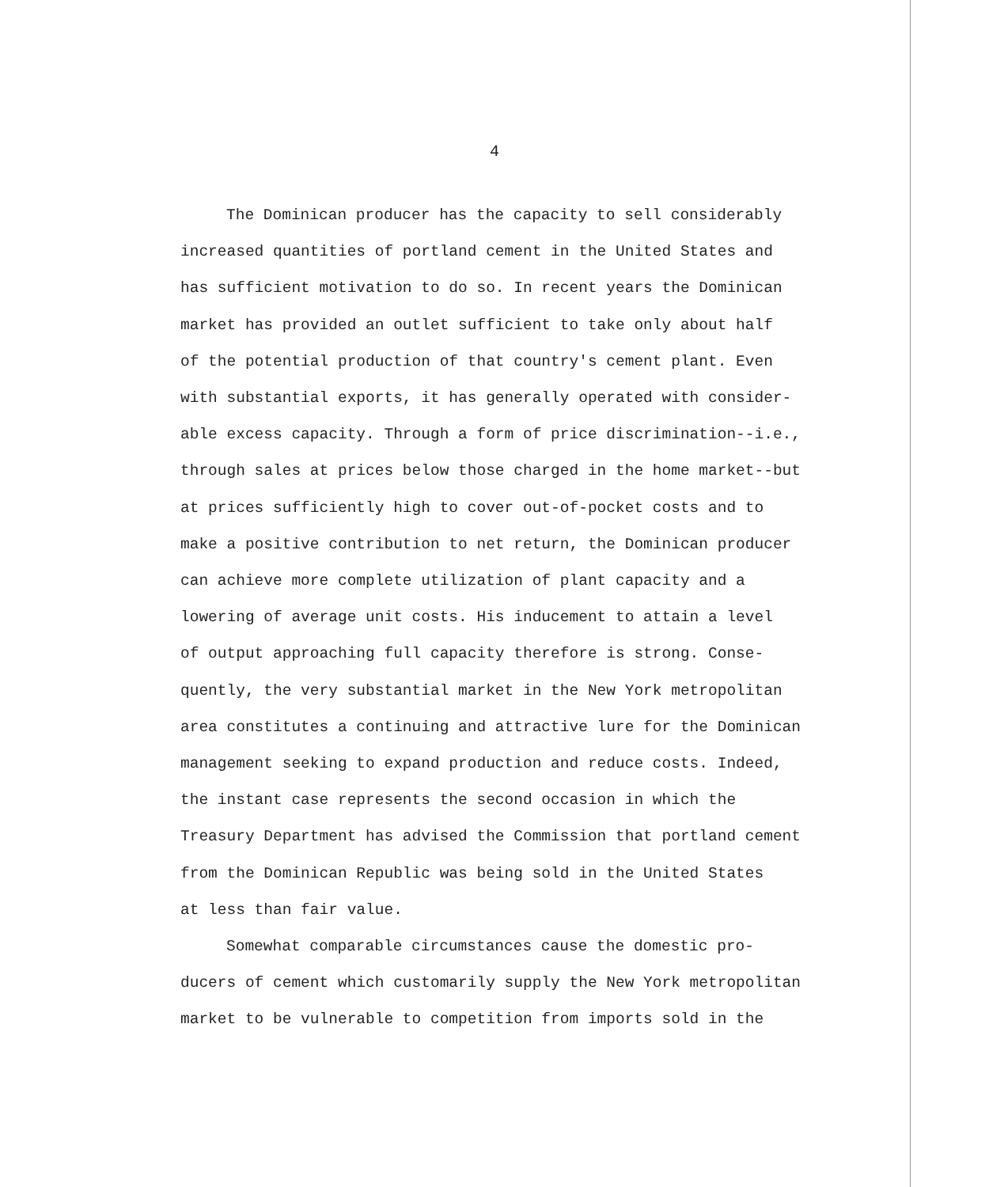4
The Dominican producer has the capacity to sell considerably
increased quantities of portland cement in the United States and
has sufficient motivation to do so. In recent years the Dominican
market has provided an outlet sufficient to take only about half
of the potential production of that country's cement plant. Even
with substantial exports, it has generally operated with consider-
able excess capacity. Through a form of price discrimination--i.e.,
through sales at prices below those charged in the home market--but
at prices sufficiently high to cover out-of-pocket costs and to
make a positive contribution to net return, the Dominican producer
can achieve more complete utilization of plant capacity and a
lowering of average unit costs. His inducement to attain a level
of output approaching full capacity therefore is strong. Conse-
quently, the very substantial market in the New York metropolitan
area constitutes a continuing and attractive lure for the Dominican
management seeking to expand production and reduce costs. Indeed,
the instant case represents the second occasion in which the
Treasury Department has advised the Commission that portland cement
from the Dominican Republic was being sold in the United States
at less than fair value.
Somewhat comparable circumstances cause the domestic pro-
ducers of cement which customarily supply the New York metropolitan
market to be vulnerable to competition from imports sold in the